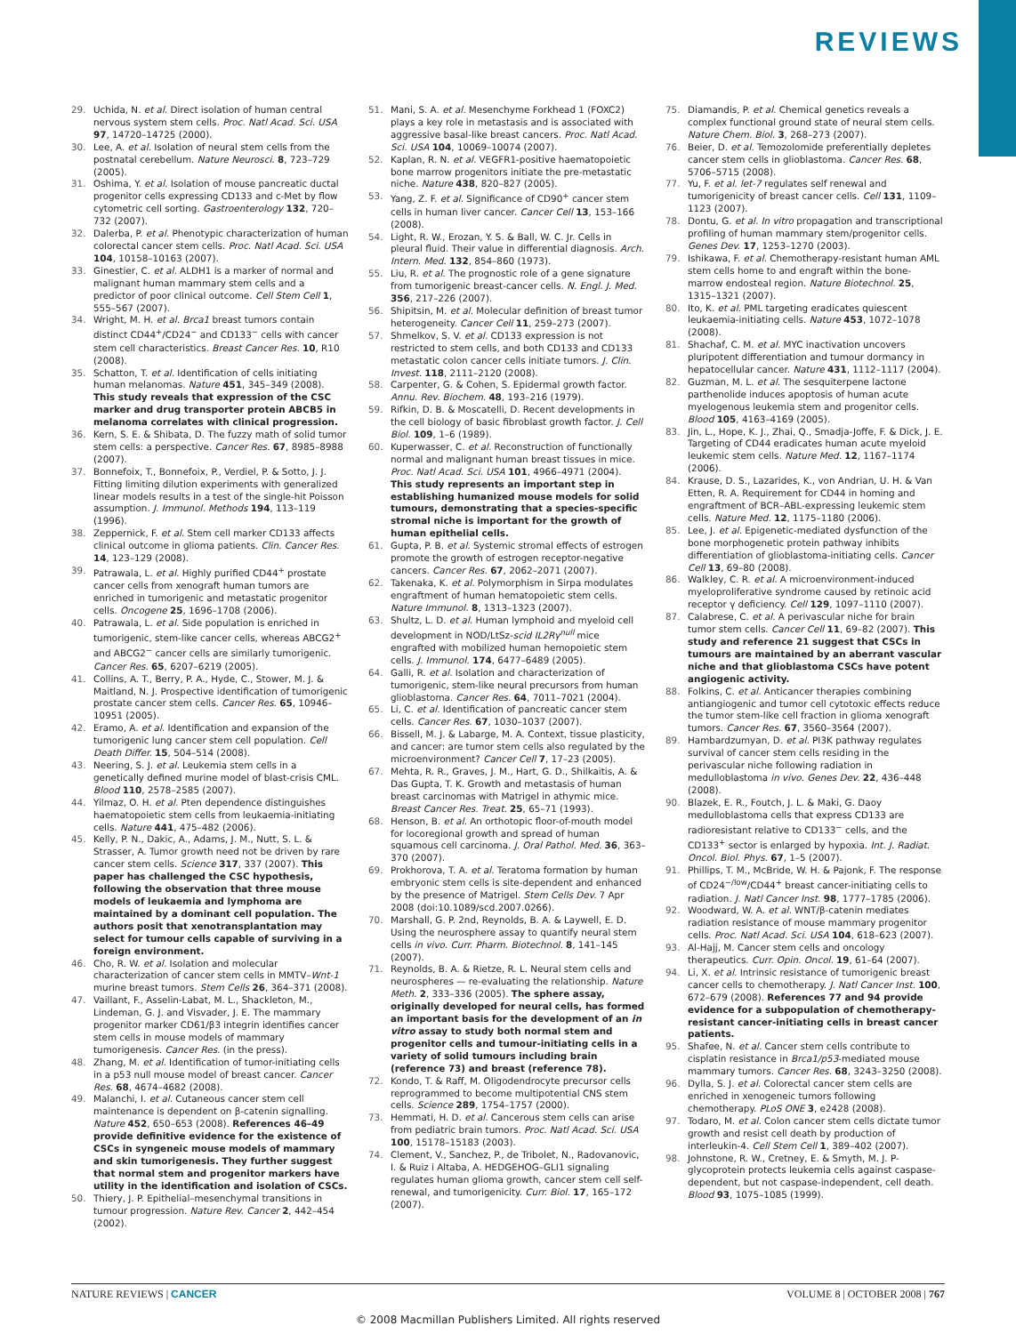REVIEWS
29. Uchida, N. et al. Direct isolation of human central nervous system stem cells. Proc. Natl Acad. Sci. USA 97, 14720–14725 (2000).
30. Lee, A. et al. Isolation of neural stem cells from the postnatal cerebellum. Nature Neurosci. 8, 723–729 (2005).
31. Oshima, Y. et al. Isolation of mouse pancreatic ductal progenitor cells expressing CD133 and c-Met by flow cytometric cell sorting. Gastroenterology 132, 720–732 (2007).
32. Dalerba, P. et al. Phenotypic characterization of human colorectal cancer stem cells. Proc. Natl Acad. Sci. USA 104, 10158–10163 (2007).
33. Ginestier, C. et al. ALDH1 is a marker of normal and malignant human mammary stem cells and a predictor of poor clinical outcome. Cell Stem Cell 1, 555–567 (2007).
34. Wright, M. H. et al. Brca1 breast tumors contain distinct CD44<sup>+</sup>/CD24<sup>−</sup> and CD133<sup>−</sup> cells with cancer stem cell characteristics. Breast Cancer Res. 10, R10 (2008).
35. Schatton, T. et al. Identification of cells initiating human melanomas. Nature 451, 345–349 (2008). This study reveals that expression of the CSC marker and drug transporter protein ABCB5 in melanoma correlates with clinical progression.
36. Kern, S. E. & Shibata, D. The fuzzy math of solid tumor stem cells: a perspective. Cancer Res. 67, 8985–8988 (2007).
37. Bonnefoix, T., Bonnefoix, P., Verdiel, P. & Sotto, J. J. Fitting limiting dilution experiments with generalized linear models results in a test of the single-hit Poisson assumption. J. Immunol. Methods 194, 113–119 (1996).
38. Zeppernick, F. et al. Stem cell marker CD133 affects clinical outcome in glioma patients. Clin. Cancer Res. 14, 123–129 (2008).
39. Patrawala, L. et al. Highly purified CD44<sup>+</sup> prostate cancer cells from xenograft human tumors are enriched in tumorigenic and metastatic progenitor cells. Oncogene 25, 1696–1708 (2006).
40. Patrawala, L. et al. Side population is enriched in tumorigenic, stem-like cancer cells, whereas ABCG2<sup>+</sup> and ABCG2<sup>−</sup> cancer cells are similarly tumorigenic. Cancer Res. 65, 6207–6219 (2005).
41. Collins, A. T., Berry, P. A., Hyde, C., Stower, M. J. & Maitland, N. J. Prospective identification of tumorigenic prostate cancer stem cells. Cancer Res. 65, 10946–10951 (2005).
42. Eramo, A. et al. Identification and expansion of the tumorigenic lung cancer stem cell population. Cell Death Differ. 15, 504–514 (2008).
43. Neering, S. J. et al. Leukemia stem cells in a genetically defined murine model of blast-crisis CML. Blood 110, 2578–2585 (2007).
44. Yilmaz, O. H. et al. Pten dependence distinguishes haematopoietic stem cells from leukaemia-initiating cells. Nature 441, 475–482 (2006).
45. Kelly, P. N., Dakic, A., Adams, J. M., Nutt, S. L. & Strasser, A. Tumor growth need not be driven by rare cancer stem cells. Science 317, 337 (2007). This paper has challenged the CSC hypothesis, following the observation that three mouse models of leukaemia and lymphoma are maintained by a dominant cell population. The authors posit that xenotransplantation may select for tumour cells capable of surviving in a foreign environment.
46. Cho, R. W. et al. Isolation and molecular characterization of cancer stem cells in MMTV–Wnt-1 murine breast tumors. Stem Cells 26, 364–371 (2008).
47. Vaillant, F., Asselin-Labat, M. L., Shackleton, M., Lindeman, G. J. and Visvader, J. E. The mammary progenitor marker CD61/β3 integrin identifies cancer stem cells in mouse models of mammary tumorigenesis. Cancer Res. (in the press).
48. Zhang, M. et al. Identification of tumor-initiating cells in a p53 null mouse model of breast cancer. Cancer Res. 68, 4674–4682 (2008).
49. Malanchi, I. et al. Cutaneous cancer stem cell maintenance is dependent on β-catenin signalling. Nature 452, 650–653 (2008). References 46–49 provide definitive evidence for the existence of CSCs in syngeneic mouse models of mammary and skin tumorigenesis. They further suggest that normal stem and progenitor markers have utility in the identification and isolation of CSCs.
50. Thiery, J. P. Epithelial–mesenchymal transitions in tumour progression. Nature Rev. Cancer 2, 442–454 (2002).
51. Mani, S. A. et al. Mesenchyme Forkhead 1 (FOXC2) plays a key role in metastasis and is associated with aggressive basal-like breast cancers. Proc. Natl Acad. Sci. USA 104, 10069–10074 (2007).
52. Kaplan, R. N. et al. VEGFR1-positive haematopoietic bone marrow progenitors initiate the pre-metastatic niche. Nature 438, 820–827 (2005).
53. Yang, Z. F. et al. Significance of CD90<sup>+</sup> cancer stem cells in human liver cancer. Cancer Cell 13, 153–166 (2008).
54. Light, R. W., Erozan, Y. S. & Ball, W. C. Jr. Cells in pleural fluid. Their value in differential diagnosis. Arch. Intern. Med. 132, 854–860 (1973).
55. Liu, R. et al. The prognostic role of a gene signature from tumorigenic breast-cancer cells. N. Engl. J. Med. 356, 217–226 (2007).
56. Shipitsin, M. et al. Molecular definition of breast tumor heterogeneity. Cancer Cell 11, 259–273 (2007).
57. Shmelkov, S. V. et al. CD133 expression is not restricted to stem cells, and both CD133 and CD133 metastatic colon cancer cells initiate tumors. J. Clin. Invest. 118, 2111–2120 (2008).
58. Carpenter, G. & Cohen, S. Epidermal growth factor. Annu. Rev. Biochem. 48, 193–216 (1979).
59. Rifkin, D. B. & Moscatelli, D. Recent developments in the cell biology of basic fibroblast growth factor. J. Cell Biol. 109, 1–6 (1989).
60. Kuperwasser, C. et al. Reconstruction of functionally normal and malignant human breast tissues in mice. Proc. Natl Acad. Sci. USA 101, 4966–4971 (2004). This study represents an important step in establishing humanized mouse models for solid tumours, demonstrating that a species-specific stromal niche is important for the growth of human epithelial cells.
61. Gupta, P. B. et al. Systemic stromal effects of estrogen promote the growth of estrogen receptor-negative cancers. Cancer Res. 67, 2062–2071 (2007).
62. Takenaka, K. et al. Polymorphism in Sirpa modulates engraftment of human hematopoietic stem cells. Nature Immunol. 8, 1313–1323 (2007).
63. Shultz, L. D. et al. Human lymphoid and myeloid cell development in NOD/LtSz-scid IL2Rγ<sup>null</sup> mice engrafted with mobilized human hemopoietic stem cells. J. Immunol. 174, 6477–6489 (2005).
64. Galli, R. et al. Isolation and characterization of tumorigenic, stem-like neural precursors from human glioblastoma. Cancer Res. 64, 7011–7021 (2004).
65. Li, C. et al. Identification of pancreatic cancer stem cells. Cancer Res. 67, 1030–1037 (2007).
66. Bissell, M. J. & Labarge, M. A. Context, tissue plasticity, and cancer: are tumor stem cells also regulated by the microenvironment? Cancer Cell 7, 17–23 (2005).
67. Mehta, R. R., Graves, J. M., Hart, G. D., Shilkaitis, A. & Das Gupta, T. K. Growth and metastasis of human breast carcinomas with Matrigel in athymic mice. Breast Cancer Res. Treat. 25, 65–71 (1993).
68. Henson, B. et al. An orthotopic floor-of-mouth model for locoregional growth and spread of human squamous cell carcinoma. J. Oral Pathol. Med. 36, 363–370 (2007).
69. Prokhorova, T. A. et al. Teratoma formation by human embryonic stem cells is site-dependent and enhanced by the presence of Matrigel. Stem Cells Dev. 7 Apr 2008 (doi:10.1089/scd.2007.0266).
70. Marshall, G. P. 2nd, Reynolds, B. A. & Laywell, E. D. Using the neurosphere assay to quantify neural stem cells in vivo. Curr. Pharm. Biotechnol. 8, 141–145 (2007).
71. Reynolds, B. A. & Rietze, R. L. Neural stem cells and neurospheres — re-evaluating the relationship. Nature Meth. 2, 333–336 (2005). The sphere assay, originally developed for neural cells, has formed an important basis for the development of an in vitro assay to study both normal stem and progenitor cells and tumour-initiating cells in a variety of solid tumours including brain (reference 73) and breast (reference 78).
72. Kondo, T. & Raff, M. Oligodendrocyte precursor cells reprogrammed to become multipotential CNS stem cells. Science 289, 1754–1757 (2000).
73. Hemmati, H. D. et al. Cancerous stem cells can arise from pediatric brain tumors. Proc. Natl Acad. Sci. USA 100, 15178–15183 (2003).
74. Clement, V., Sanchez, P., de Tribolet, N., Radovanovic, I. & Ruiz i Altaba, A. HEDGEHOG–GLI1 signaling regulates human glioma growth, cancer stem cell self-renewal, and tumorigenicity. Curr. Biol. 17, 165–172 (2007).
75. Diamandis, P. et al. Chemical genetics reveals a complex functional ground state of neural stem cells. Nature Chem. Biol. 3, 268–273 (2007).
76. Beier, D. et al. Temozolomide preferentially depletes cancer stem cells in glioblastoma. Cancer Res. 68, 5706–5715 (2008).
77. Yu, F. et al. let-7 regulates self renewal and tumorigenicity of breast cancer cells. Cell 131, 1109–1123 (2007).
78. Dontu, G. et al. In vitro propagation and transcriptional profiling of human mammary stem/progenitor cells. Genes Dev. 17, 1253–1270 (2003).
79. Ishikawa, F. et al. Chemotherapy-resistant human AML stem cells home to and engraft within the bone-marrow endosteal region. Nature Biotechnol. 25, 1315–1321 (2007).
80. Ito, K. et al. PML targeting eradicates quiescent leukaemia-initiating cells. Nature 453, 1072–1078 (2008).
81. Shachaf, C. M. et al. MYC inactivation uncovers pluripotent differentiation and tumour dormancy in hepatocellular cancer. Nature 431, 1112–1117 (2004).
82. Guzman, M. L. et al. The sesquiterpene lactone parthenolide induces apoptosis of human acute myelogenous leukemia stem and progenitor cells. Blood 105, 4163–4169 (2005).
83. Jin, L., Hope, K. J., Zhai, Q., Smadja-Joffe, F. & Dick, J. E. Targeting of CD44 eradicates human acute myeloid leukemic stem cells. Nature Med. 12, 1167–1174 (2006).
84. Krause, D. S., Lazarides, K., von Andrian, U. H. & Van Etten, R. A. Requirement for CD44 in homing and engraftment of BCR–ABL-expressing leukemic stem cells. Nature Med. 12, 1175–1180 (2006).
85. Lee, J. et al. Epigenetic-mediated dysfunction of the bone morphogenetic protein pathway inhibits differentiation of glioblastoma-initiating cells. Cancer Cell 13, 69–80 (2008).
86. Walkley, C. R. et al. A microenvironment-induced myeloproliferative syndrome caused by retinoic acid receptor γ deficiency. Cell 129, 1097–1110 (2007).
87. Calabrese, C. et al. A perivascular niche for brain tumor stem cells. Cancer Cell 11, 69–82 (2007). This study and reference 21 suggest that CSCs in tumours are maintained by an aberrant vascular niche and that glioblastoma CSCs have potent angiogenic activity.
88. Folkins, C. et al. Anticancer therapies combining antiangiogenic and tumor cell cytotoxic effects reduce the tumor stem-like cell fraction in glioma xenograft tumors. Cancer Res. 67, 3560–3564 (2007).
89. Hambardzumyan, D. et al. PI3K pathway regulates survival of cancer stem cells residing in the perivascular niche following radiation in medulloblastoma in vivo. Genes Dev. 22, 436–448 (2008).
90. Blazek, E. R., Foutch, J. L. & Maki, G. Daoy medulloblastoma cells that express CD133 are radioresistant relative to CD133<sup>−</sup> cells, and the CD133<sup>+</sup> sector is enlarged by hypoxia. Int. J. Radiat. Oncol. Biol. Phys. 67, 1–5 (2007).
91. Phillips, T. M., McBride, W. H. & Pajonk, F. The response of CD24<sup>−/low</sup>/CD44<sup>+</sup> breast cancer-initiating cells to radiation. J. Natl Cancer Inst. 98, 1777–1785 (2006).
92. Woodward, W. A. et al. WNT/β-catenin mediates radiation resistance of mouse mammary progenitor cells. Proc. Natl Acad. Sci. USA 104, 618–623 (2007).
93. Al-Hajj, M. Cancer stem cells and oncology therapeutics. Curr. Opin. Oncol. 19, 61–64 (2007).
94. Li, X. et al. Intrinsic resistance of tumorigenic breast cancer cells to chemotherapy. J. Natl Cancer Inst. 100, 672–679 (2008). References 77 and 94 provide evidence for a subpopulation of chemotherapy-resistant cancer-initiating cells in breast cancer patients.
95. Shafee, N. et al. Cancer stem cells contribute to cisplatin resistance in Brca1/p53-mediated mouse mammary tumors. Cancer Res. 68, 3243–3250 (2008).
96. Dylla, S. J. et al. Colorectal cancer stem cells are enriched in xenogeneic tumors following chemotherapy. PLoS ONE 3, e2428 (2008).
97. Todaro, M. et al. Colon cancer stem cells dictate tumor growth and resist cell death by production of interleukin-4. Cell Stem Cell 1, 389–402 (2007).
98. Johnstone, R. W., Cretney, E. & Smyth, M. J. P-glycoprotein protects leukemia cells against caspase-dependent, but not caspase-independent, cell death. Blood 93, 1075–1085 (1999).
NATURE REVIEWS | CANCER VOLUME 8 | OCTOBER 2008 | 767
© 2008 Macmillan Publishers Limited. All rights reserved